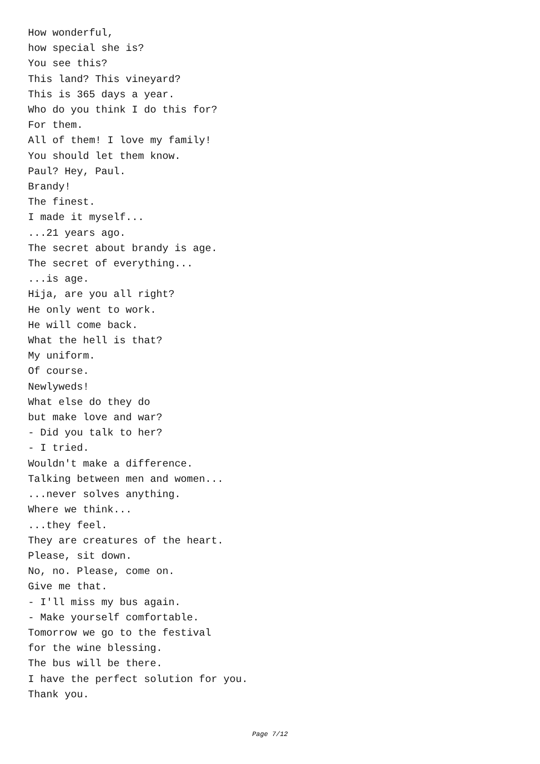How wonderful,
how special she is?
You see this?
This land? This vineyard?
This is 365 days a year.
Who do you think I do this for?
For them.
All of them! I love my family!
You should let them know.
Paul? Hey, Paul.
Brandy!
The finest.
I made it myself...
...21 years ago.
The secret about brandy is age.
The secret of everything...
...is age.
Hija, are you all right?
He only went to work.
He will come back.
What the hell is that?
My uniform.
Of course.
Newlyweds!
What else do they do
but make love and war?
- Did you talk to her?
- I tried.
Wouldn't make a difference.
Talking between men and women...
...never solves anything.
Where we think...
...they feel.
They are creatures of the heart.
Please, sit down.
No, no. Please, come on.
Give me that.
- I'll miss my bus again.
- Make yourself comfortable.
Tomorrow we go to the festival
for the wine blessing.
The bus will be there.
I have the perfect solution for you.
Thank you.
Page 7/12